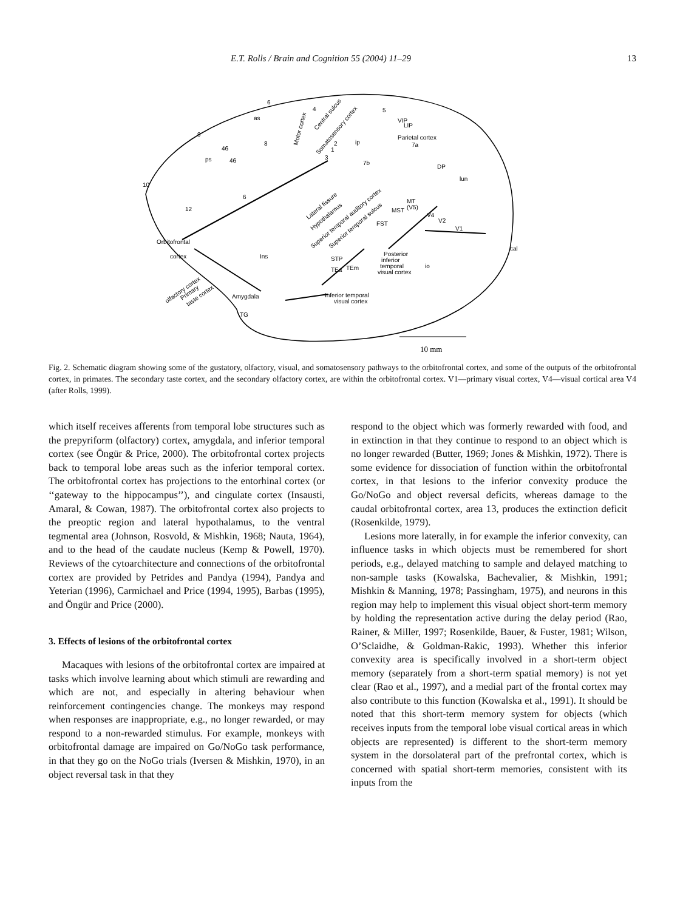E.T. Rolls / Brain and Cognition 55 (2004) 11–29 13
6
4
5
as
9
46
ps
46
8
10
6
12
Motor cortex
Central sulcus
Somatosensory cortex
2
1
3
ip
VIP
LIP
Parietal cortex
7a
7b
DP
lun
Lateral fissure
Hypothalamus
Superior temporal auditory cortex
Superior temporal sulcus
MT
(V5)
MST
FST
V4
V2
V1
cal
Orbitofrontal
cortex
Ins
STP
TEa
TEm
Posterior
inferior
temporal
visual cortex
io
olfactory cortex
Primary
taste cortex
Amygdala
TG
Inferior temporal
visual cortex
10 mm
Fig. 2. Schematic diagram showing some of the gustatory, olfactory, visual, and somatosensory pathways to the orbitofrontal cortex, and some of the outputs of the orbitofrontal cortex, in primates. The secondary taste cortex, and the secondary olfactory cortex, are within the orbitofrontal cortex. V1—primary visual cortex, V4—visual cortical area V4 (after Rolls, 1999).
which itself receives afferents from temporal lobe structures such as the prepyriform (olfactory) cortex, amygdala, and inferior temporal cortex (see Öngür & Price, 2000). The orbitofrontal cortex projects back to temporal lobe areas such as the inferior temporal cortex. The orbitofrontal cortex has projections to the entorhinal cortex (or ‘‘gateway to the hippocampus’’), and cingulate cortex (Insausti, Amaral, & Cowan, 1987). The orbitofrontal cortex also projects to the preoptic region and lateral hypothalamus, to the ventral tegmental area (Johnson, Rosvold, & Mishkin, 1968; Nauta, 1964), and to the head of the caudate nucleus (Kemp & Powell, 1970). Reviews of the cytoarchitecture and connections of the orbitofrontal cortex are provided by Petrides and Pandya (1994), Pandya and Yeterian (1996), Carmichael and Price (1994, 1995), Barbas (1995), and Öngür and Price (2000).
3. Effects of lesions of the orbitofrontal cortex
Macaques with lesions of the orbitofrontal cortex are impaired at tasks which involve learning about which stimuli are rewarding and which are not, and especially in altering behaviour when reinforcement contingencies change. The monkeys may respond when responses are inappropriate, e.g., no longer rewarded, or may respond to a non-rewarded stimulus. For example, monkeys with orbitofrontal damage are impaired on Go/NoGo task performance, in that they go on the NoGo trials (Iversen & Mishkin, 1970), in an object reversal task in that they
respond to the object which was formerly rewarded with food, and in extinction in that they continue to respond to an object which is no longer rewarded (Butter, 1969; Jones & Mishkin, 1972). There is some evidence for dissociation of function within the orbitofrontal cortex, in that lesions to the inferior convexity produce the Go/NoGo and object reversal deficits, whereas damage to the caudal orbitofrontal cortex, area 13, produces the extinction deficit (Rosenkilde, 1979).
Lesions more laterally, in for example the inferior convexity, can influence tasks in which objects must be remembered for short periods, e.g., delayed matching to sample and delayed matching to non-sample tasks (Kowalska, Bachevalier, & Mishkin, 1991; Mishkin & Manning, 1978; Passingham, 1975), and neurons in this region may help to implement this visual object short-term memory by holding the representation active during the delay period (Rao, Rainer, & Miller, 1997; Rosenkilde, Bauer, & Fuster, 1981; Wilson, O’Sclaidhe, & Goldman-Rakic, 1993). Whether this inferior convexity area is specifically involved in a short-term object memory (separately from a short-term spatial memory) is not yet clear (Rao et al., 1997), and a medial part of the frontal cortex may also contribute to this function (Kowalska et al., 1991). It should be noted that this short-term memory system for objects (which receives inputs from the temporal lobe visual cortical areas in which objects are represented) is different to the short-term memory system in the dorsolateral part of the prefrontal cortex, which is concerned with spatial short-term memories, consistent with its inputs from the